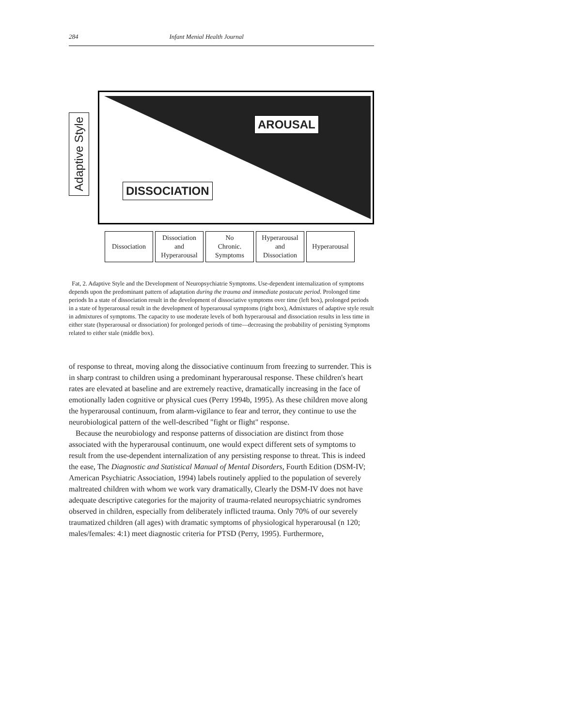284 Infant Menial Health Journal
Adaptive Style
AROUSAL
DISSOCIATION
Dissociation
Dissociation
and
Hyperarousal
No
Chronic.
Symptoms
Hyperarousal
and
Dissociation
Hyperarousal
Fat, 2. Adaptive Style and the Development of Neuropsychiatrie Symptoms. Use-dependent internalization of symptoms depends upon the predominant pattern of adaptation during the trauma and immediate postacute period. Prolonged time periods In a state of dissociation result in the development of dissociative symptoms over time (left box), prolonged periods in a state of hyperarousal result in the development of hyperarousal symptoms (right box), Admixtures of adaptive style result in admixtures of symptoms. The capacity to use moderate levels of both hyperarousal and dissociation results in less time in either state (hyperarousal or dissociation) for prolonged periods of time—decreasing the probability of persisting Symptoms related to either stale (middle box).
of response to threat, moving along the dissociative continuum from freezing to surrender. This is in sharp contrast to children using a predominant hyperarousal response. These children's heart rates are elevated at baseline and are extremely reactive, dramatically increasing in the face of emotionally laden cognitive or physical cues (Perry 1994b, 1995). As these children move along the hyperarousal continuum, from alarm-vigilance to fear and terror, they continue to use the neurobiological pattern of the well-described "fight or flight" response.
Because the neurobiology and response patterns of dissociation are distinct from those associated with the hyperarousal continuum, one would expect different sets of symptoms to result from the use-dependent internalization of any persisting response to threat. This is indeed the ease, The Diagnostic and Statistical Manual of Mental Disorders, Fourth Edition (DSM-IV; American Psychiatric Association, 1994) labels routinely applied to the population of severely maltreated children with whom we work vary dramatically, Clearly the DSM-IV does not have adequate descriptive categories for the majority of trauma-related neuropsychiatric syndromes observed in children, especially from deliberately inflicted trauma. Only 70% of our severely traumatized children (all ages) with dramatic symptoms of physiological hyperarousal (n 120; males/females: 4:1) meet diagnostic criteria for PTSD (Perry, 1995). Furthermore,